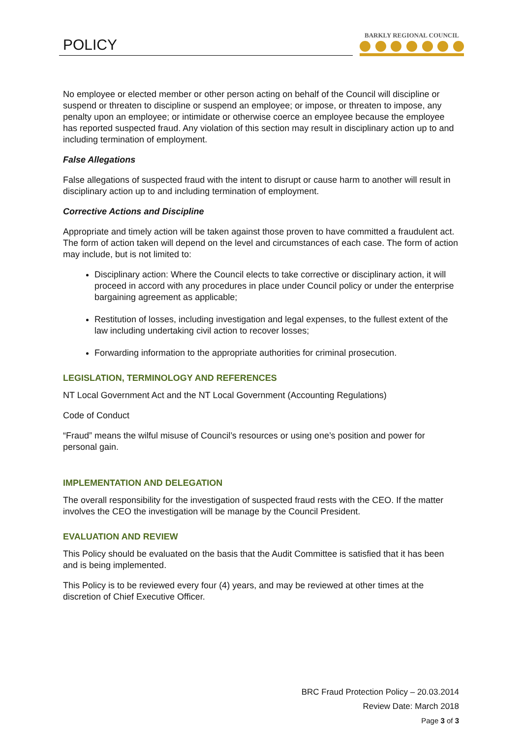POLICY
BARKLY REGIONAL COUNCIL
No employee or elected member or other person acting on behalf of the Council will discipline or suspend or threaten to discipline or suspend an employee; or impose, or threaten to impose, any penalty upon an employee; or intimidate or otherwise coerce an employee because the employee has reported suspected fraud. Any violation of this section may result in disciplinary action up to and including termination of employment.
False Allegations
False allegations of suspected fraud with the intent to disrupt or cause harm to another will result in disciplinary action up to and including termination of employment.
Corrective Actions and Discipline
Appropriate and timely action will be taken against those proven to have committed a fraudulent act. The form of action taken will depend on the level and circumstances of each case. The form of action may include, but is not limited to:
Disciplinary action: Where the Council elects to take corrective or disciplinary action, it will proceed in accord with any procedures in place under Council policy or under the enterprise bargaining agreement as applicable;
Restitution of losses, including investigation and legal expenses, to the fullest extent of the law including undertaking civil action to recover losses;
Forwarding information to the appropriate authorities for criminal prosecution.
LEGISLATION, TERMINOLOGY AND REFERENCES
NT Local Government Act and the NT Local Government (Accounting Regulations)
Code of Conduct
“Fraud” means the wilful misuse of Council’s resources or using one’s position and power for personal gain.
IMPLEMENTATION AND DELEGATION
The overall responsibility for the investigation of suspected fraud rests with the CEO. If the matter involves the CEO the investigation will be manage by the Council President.
EVALUATION AND REVIEW
This Policy should be evaluated on the basis that the Audit Committee is satisfied that it has been and is being implemented.
This Policy is to be reviewed every four (4) years, and may be reviewed at other times at the discretion of Chief Executive Officer.
BRC Fraud Protection Policy – 20.03.2014
Review Date: March 2018
Page 3 of 3